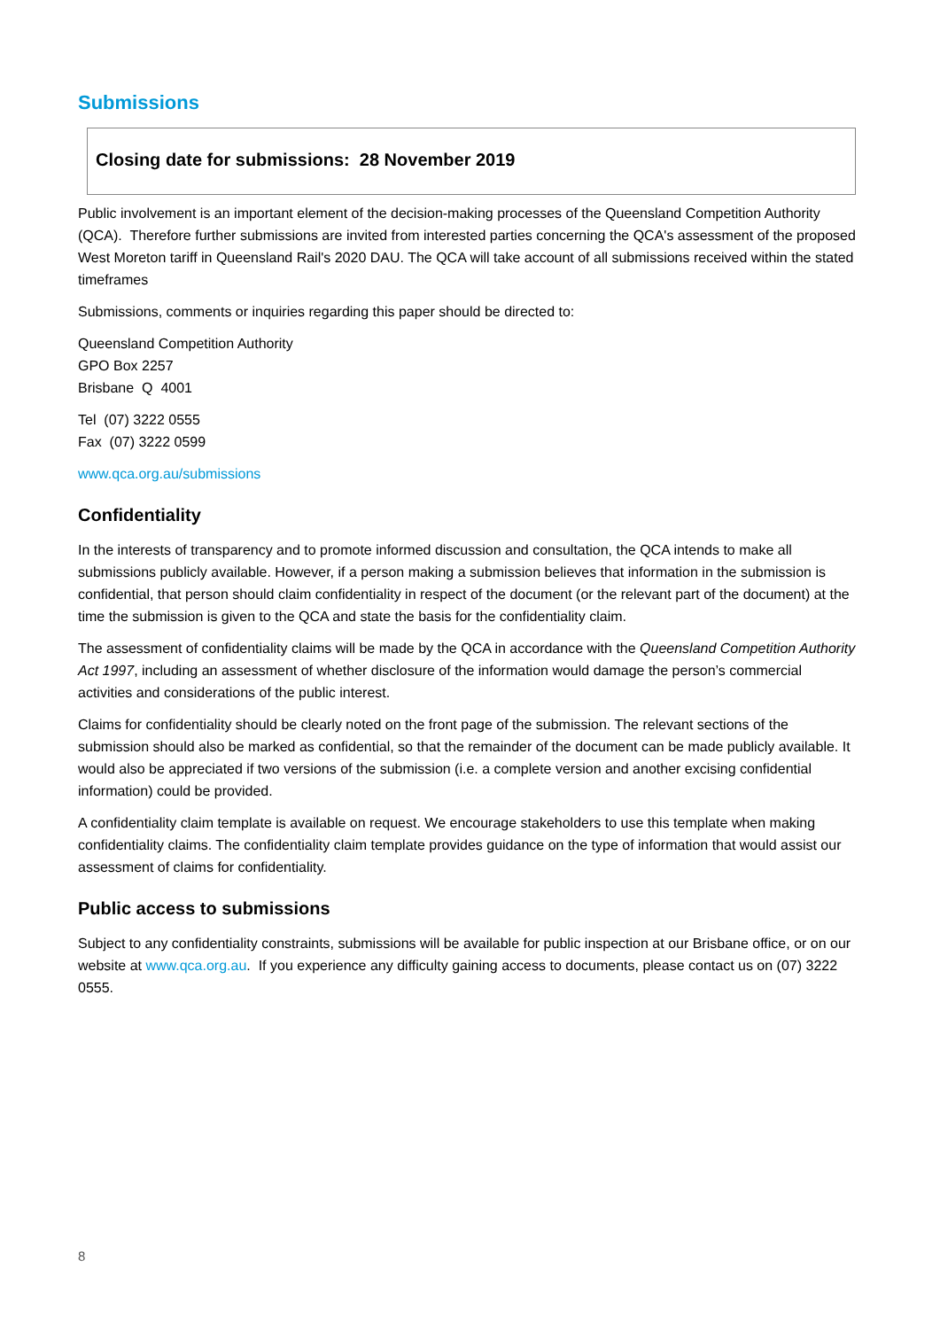Submissions
Closing date for submissions: 28 November 2019
Public involvement is an important element of the decision-making processes of the Queensland Competition Authority (QCA). Therefore further submissions are invited from interested parties concerning the QCA's assessment of the proposed West Moreton tariff in Queensland Rail's 2020 DAU. The QCA will take account of all submissions received within the stated timeframes
Submissions, comments or inquiries regarding this paper should be directed to:
Queensland Competition Authority
GPO Box 2257
Brisbane Q 4001
Tel (07) 3222 0555
Fax (07) 3222 0599
www.qca.org.au/submissions
Confidentiality
In the interests of transparency and to promote informed discussion and consultation, the QCA intends to make all submissions publicly available. However, if a person making a submission believes that information in the submission is confidential, that person should claim confidentiality in respect of the document (or the relevant part of the document) at the time the submission is given to the QCA and state the basis for the confidentiality claim.
The assessment of confidentiality claims will be made by the QCA in accordance with the Queensland Competition Authority Act 1997, including an assessment of whether disclosure of the information would damage the person’s commercial activities and considerations of the public interest.
Claims for confidentiality should be clearly noted on the front page of the submission. The relevant sections of the submission should also be marked as confidential, so that the remainder of the document can be made publicly available. It would also be appreciated if two versions of the submission (i.e. a complete version and another excising confidential information) could be provided.
A confidentiality claim template is available on request. We encourage stakeholders to use this template when making confidentiality claims. The confidentiality claim template provides guidance on the type of information that would assist our assessment of claims for confidentiality.
Public access to submissions
Subject to any confidentiality constraints, submissions will be available for public inspection at our Brisbane office, or on our website at www.qca.org.au. If you experience any difficulty gaining access to documents, please contact us on (07) 3222 0555.
8